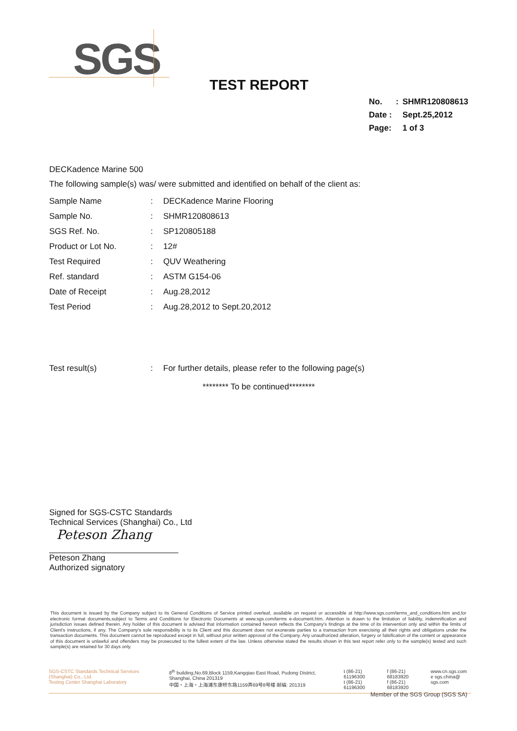SGS
TEST REPORT
| No. | : | SHMR120808613 |
| Date : | | Sept.25,2012 |
| Page: | | 1 of 3 |
DECKadence Marine 500
The following sample(s) was/ were submitted and identified on behalf of the client as:
| Sample Name | : | DECKadence Marine Flooring |
| Sample No. | : | SHMR120808613 |
| SGS Ref. No. | : | SP120805188 |
| Product or Lot No. | : | 12# |
| Test Required | : | QUV Weathering |
| Ref. standard | : | ASTM G154-06 |
| Date of Receipt | : | Aug.28,2012 |
| Test Period | : | Aug.28,2012 to Sept.20,2012 |
| Test result(s) | : | For further details, please refer to the following page(s) |
******** To be continued********
Signed for SGS-CSTC Standards
Technical Services (Shanghai) Co., Ltd
Peteson Zhang
Peteson Zhang
Authorized signatory
This document is issued by the Company subject to its General Conditions of Service printed overleaf, available on request or accessible at http://www.sgs.com/terms_and_conditions.htm and,for electronic format documents,subject to Terms and Conditions for Electronic Documents at www.sgs.com/terms e-document.htm. Attention is drawn to the limitation of liability, indemnification and jurisdiction issues defined therein. Any holder of this document is advised that information contained hereon reflects the Company's findings at the time of its intervention only and within the limits of Client's instructions, if any. The Company's sole responsibility is to its Client and this document does not exonerate parties to a transaction from exercising all their rights and obligations under the transaction documents. This document cannot be reproduced except in full, without prior written approval of the Company. Any unauthorized alteration, forgery or falsification of the content or appearance of this document is unlawful and offenders may be prosecuted to the fullest extent of the law. Unless otherwise stated the results shown in this test report refer only to the sample(s) tested and such sample(s) are retained for 30 days only.
SGS-CSTC Standards Technical Services (Shanghai) Co., Ltd.
Testing Center Shanghai Laboratory
8<sup>th</sup> building,No.69,Block 1159,Kangqiao East Road, Pudong District, Shanghai, China 201319
中国・上海・上海浦东康桥东路1159弄69号8号楼 邮编: 201319
t (86-21) 61196300
t (86-21) 61196300
f (86-21) 68183920
f (86-21) 68183920
www.cn.sgs.com
e sgs.china@ sgs.com
Member of the SGS Group (SGS SA)